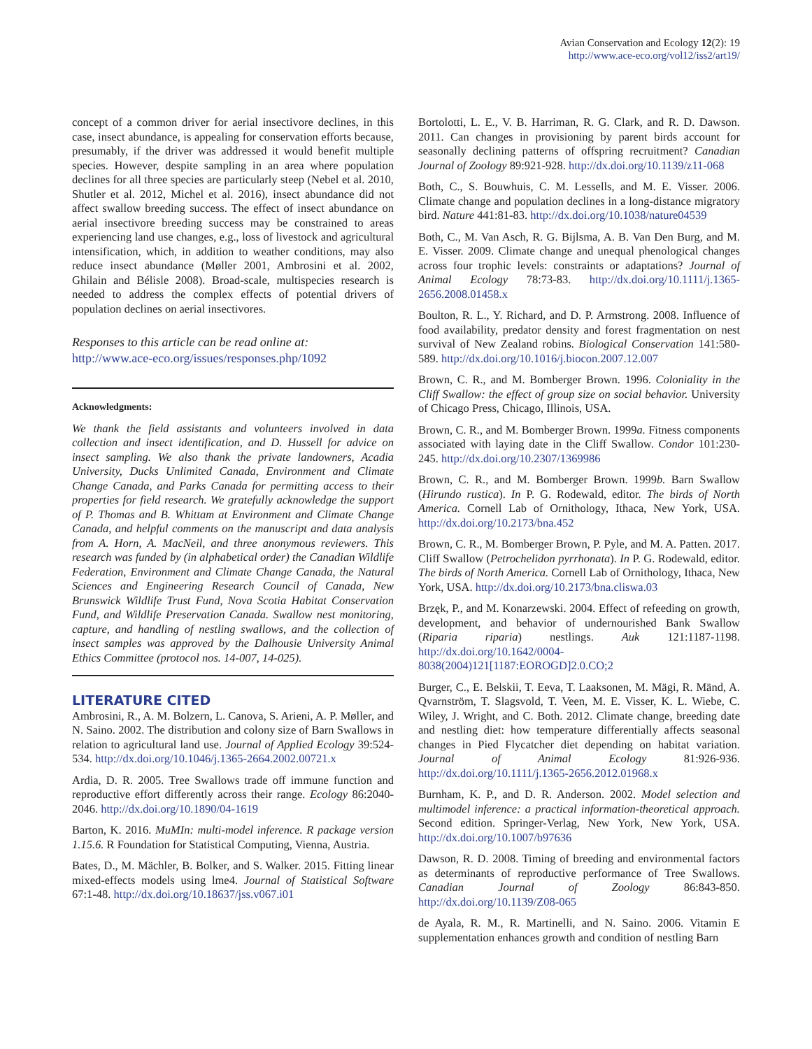Avian Conservation and Ecology 12(2): 19
http://www.ace-eco.org/vol12/iss2/art19/
concept of a common driver for aerial insectivore declines, in this case, insect abundance, is appealing for conservation efforts because, presumably, if the driver was addressed it would benefit multiple species. However, despite sampling in an area where population declines for all three species are particularly steep (Nebel et al. 2010, Shutler et al. 2012, Michel et al. 2016), insect abundance did not affect swallow breeding success. The effect of insect abundance on aerial insectivore breeding success may be constrained to areas experiencing land use changes, e.g., loss of livestock and agricultural intensification, which, in addition to weather conditions, may also reduce insect abundance (Møller 2001, Ambrosini et al. 2002, Ghilain and Bélisle 2008). Broad-scale, multispecies research is needed to address the complex effects of potential drivers of population declines on aerial insectivores.
Responses to this article can be read online at:
http://www.ace-eco.org/issues/responses.php/1092
Acknowledgments:
We thank the field assistants and volunteers involved in data collection and insect identification, and D. Hussell for advice on insect sampling. We also thank the private landowners, Acadia University, Ducks Unlimited Canada, Environment and Climate Change Canada, and Parks Canada for permitting access to their properties for field research. We gratefully acknowledge the support of P. Thomas and B. Whittam at Environment and Climate Change Canada, and helpful comments on the manuscript and data analysis from A. Horn, A. MacNeil, and three anonymous reviewers. This research was funded by (in alphabetical order) the Canadian Wildlife Federation, Environment and Climate Change Canada, the Natural Sciences and Engineering Research Council of Canada, New Brunswick Wildlife Trust Fund, Nova Scotia Habitat Conservation Fund, and Wildlife Preservation Canada. Swallow nest monitoring, capture, and handling of nestling swallows, and the collection of insect samples was approved by the Dalhousie University Animal Ethics Committee (protocol nos. 14-007, 14-025).
LITERATURE CITED
Ambrosini, R., A. M. Bolzern, L. Canova, S. Arieni, A. P. Møller, and N. Saino. 2002. The distribution and colony size of Barn Swallows in relation to agricultural land use. Journal of Applied Ecology 39:524-534. http://dx.doi.org/10.1046/j.1365-2664.2002.00721.x
Ardia, D. R. 2005. Tree Swallows trade off immune function and reproductive effort differently across their range. Ecology 86:2040-2046. http://dx.doi.org/10.1890/04-1619
Barton, K. 2016. MuMIn: multi-model inference. R package version 1.15.6. R Foundation for Statistical Computing, Vienna, Austria.
Bates, D., M. Mächler, B. Bolker, and S. Walker. 2015. Fitting linear mixed-effects models using lme4. Journal of Statistical Software 67:1-48. http://dx.doi.org/10.18637/jss.v067.i01
Bortolotti, L. E., V. B. Harriman, R. G. Clark, and R. D. Dawson. 2011. Can changes in provisioning by parent birds account for seasonally declining patterns of offspring recruitment? Canadian Journal of Zoology 89:921-928. http://dx.doi.org/10.1139/z11-068
Both, C., S. Bouwhuis, C. M. Lessells, and M. E. Visser. 2006. Climate change and population declines in a long-distance migratory bird. Nature 441:81-83. http://dx.doi.org/10.1038/nature04539
Both, C., M. Van Asch, R. G. Bijlsma, A. B. Van Den Burg, and M. E. Visser. 2009. Climate change and unequal phenological changes across four trophic levels: constraints or adaptations? Journal of Animal Ecology 78:73-83. http://dx.doi.org/10.1111/j.1365-2656.2008.01458.x
Boulton, R. L., Y. Richard, and D. P. Armstrong. 2008. Influence of food availability, predator density and forest fragmentation on nest survival of New Zealand robins. Biological Conservation 141:580-589. http://dx.doi.org/10.1016/j.biocon.2007.12.007
Brown, C. R., and M. Bomberger Brown. 1996. Coloniality in the Cliff Swallow: the effect of group size on social behavior. University of Chicago Press, Chicago, Illinois, USA.
Brown, C. R., and M. Bomberger Brown. 1999a. Fitness components associated with laying date in the Cliff Swallow. Condor 101:230-245. http://dx.doi.org/10.2307/1369986
Brown, C. R., and M. Bomberger Brown. 1999b. Barn Swallow (Hirundo rustica). In P. G. Rodewald, editor. The birds of North America. Cornell Lab of Ornithology, Ithaca, New York, USA. http://dx.doi.org/10.2173/bna.452
Brown, C. R., M. Bomberger Brown, P. Pyle, and M. A. Patten. 2017. Cliff Swallow (Petrochelidon pyrrhonata). In P. G. Rodewald, editor. The birds of North America. Cornell Lab of Ornithology, Ithaca, New York, USA. http://dx.doi.org/10.2173/bna.cliswa.03
Brzęk, P., and M. Konarzewski. 2004. Effect of refeeding on growth, development, and behavior of undernourished Bank Swallow (Riparia riparia) nestlings. Auk 121:1187-1198. http://dx.doi.org/10.1642/0004-8038(2004)121[1187:EOROGD]2.0.CO;2
Burger, C., E. Belskii, T. Eeva, T. Laaksonen, M. Mägi, R. Mänd, A. Qvarnström, T. Slagsvold, T. Veen, M. E. Visser, K. L. Wiebe, C. Wiley, J. Wright, and C. Both. 2012. Climate change, breeding date and nestling diet: how temperature differentially affects seasonal changes in Pied Flycatcher diet depending on habitat variation. Journal of Animal Ecology 81:926-936. http://dx.doi.org/10.1111/j.1365-2656.2012.01968.x
Burnham, K. P., and D. R. Anderson. 2002. Model selection and multimodel inference: a practical information-theoretical approach. Second edition. Springer-Verlag, New York, New York, USA. http://dx.doi.org/10.1007/b97636
Dawson, R. D. 2008. Timing of breeding and environmental factors as determinants of reproductive performance of Tree Swallows. Canadian Journal of Zoology 86:843-850. http://dx.doi.org/10.1139/Z08-065
de Ayala, R. M., R. Martinelli, and N. Saino. 2006. Vitamin E supplementation enhances growth and condition of nestling Barn